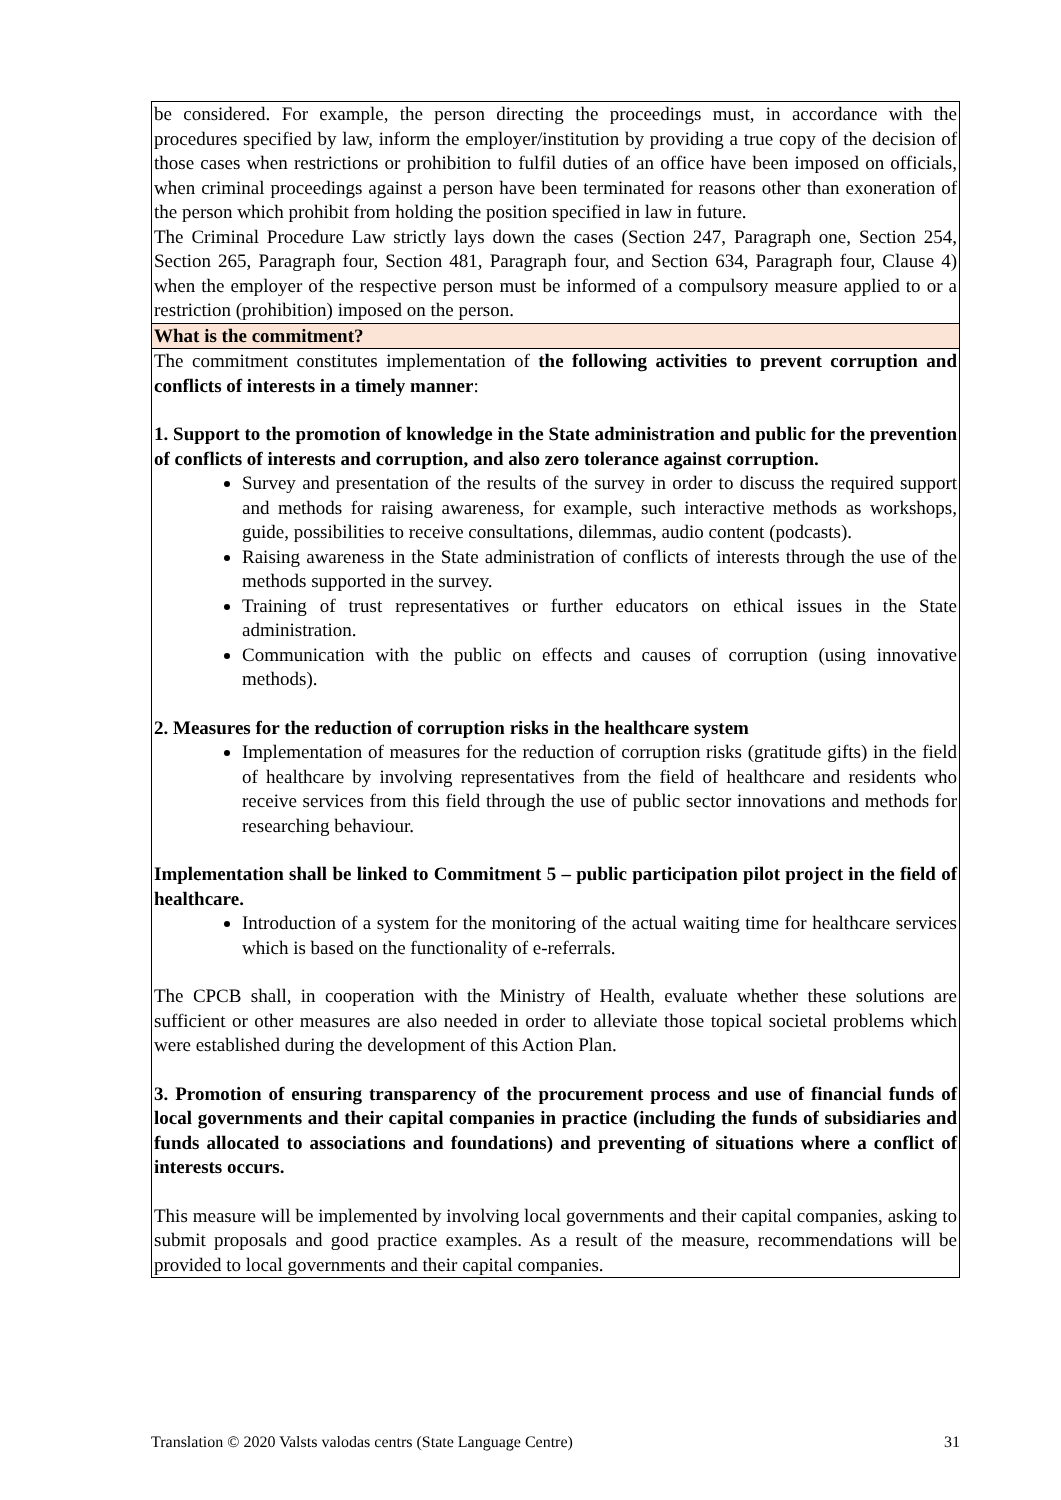| be considered. For example, the person directing the proceedings must, in accordance with the procedures specified by law, inform the employer/institution by providing a true copy of the decision of those cases when restrictions or prohibition to fulfil duties of an office have been imposed on officials, when criminal proceedings against a person have been terminated for reasons other than exoneration of the person which prohibit from holding the position specified in law in future. The Criminal Procedure Law strictly lays down the cases (Section 247, Paragraph one, Section 254, Section 265, Paragraph four, Section 481, Paragraph four, and Section 634, Paragraph four, Clause 4) when the employer of the respective person must be informed of a compulsory measure applied to or a restriction (prohibition) imposed on the person. |
| What is the commitment? |
| The commitment constitutes implementation of the following activities to prevent corruption and conflicts of interests in a timely manner : 1. Support to the promotion of knowledge in the State administration and public for the prevention of conflicts of interests and corruption, and also zero tolerance against corruption. Survey and presentation of the results of the survey in order to discuss the required support and methods for raising awareness, for example, such interactive methods as workshops, guide, possibilities to receive consultations, dilemmas, audio content (podcasts). Raising awareness in the State administration of conflicts of interests through the use of the methods supported in the survey. Training of trust representatives or further educators on ethical issues in the State administration. Communication with the public on effects and causes of corruption (using innovative methods). 2. Measures for the reduction of corruption risks in the healthcare system Implementation of measures for the reduction of corruption risks (gratitude gifts) in the field of healthcare by involving representatives from the field of healthcare and residents who receive services from this field through the use of public sector innovations and methods for researching behaviour. Implementation shall be linked to Commitment 5 – public participation pilot project in the field of healthcare. Introduction of a system for the monitoring of the actual waiting time for healthcare services which is based on the functionality of e-referrals. The CPCB shall, in cooperation with the Ministry of Health, evaluate whether these solutions are sufficient or other measures are also needed in order to alleviate those topical societal problems which were established during the development of this Action Plan. 3. Promotion of ensuring transparency of the procurement process and use of financial funds of local governments and their capital companies in practice (including the funds of subsidiaries and funds allocated to associations and foundations) and preventing of situations where a conflict of interests occurs. This measure will be implemented by involving local governments and their capital companies, asking to submit proposals and good practice examples. As a result of the measure, recommendations will be provided to local governments and their capital companies. |
Translation © 2020 Valsts valodas centrs (State Language Centre) 31